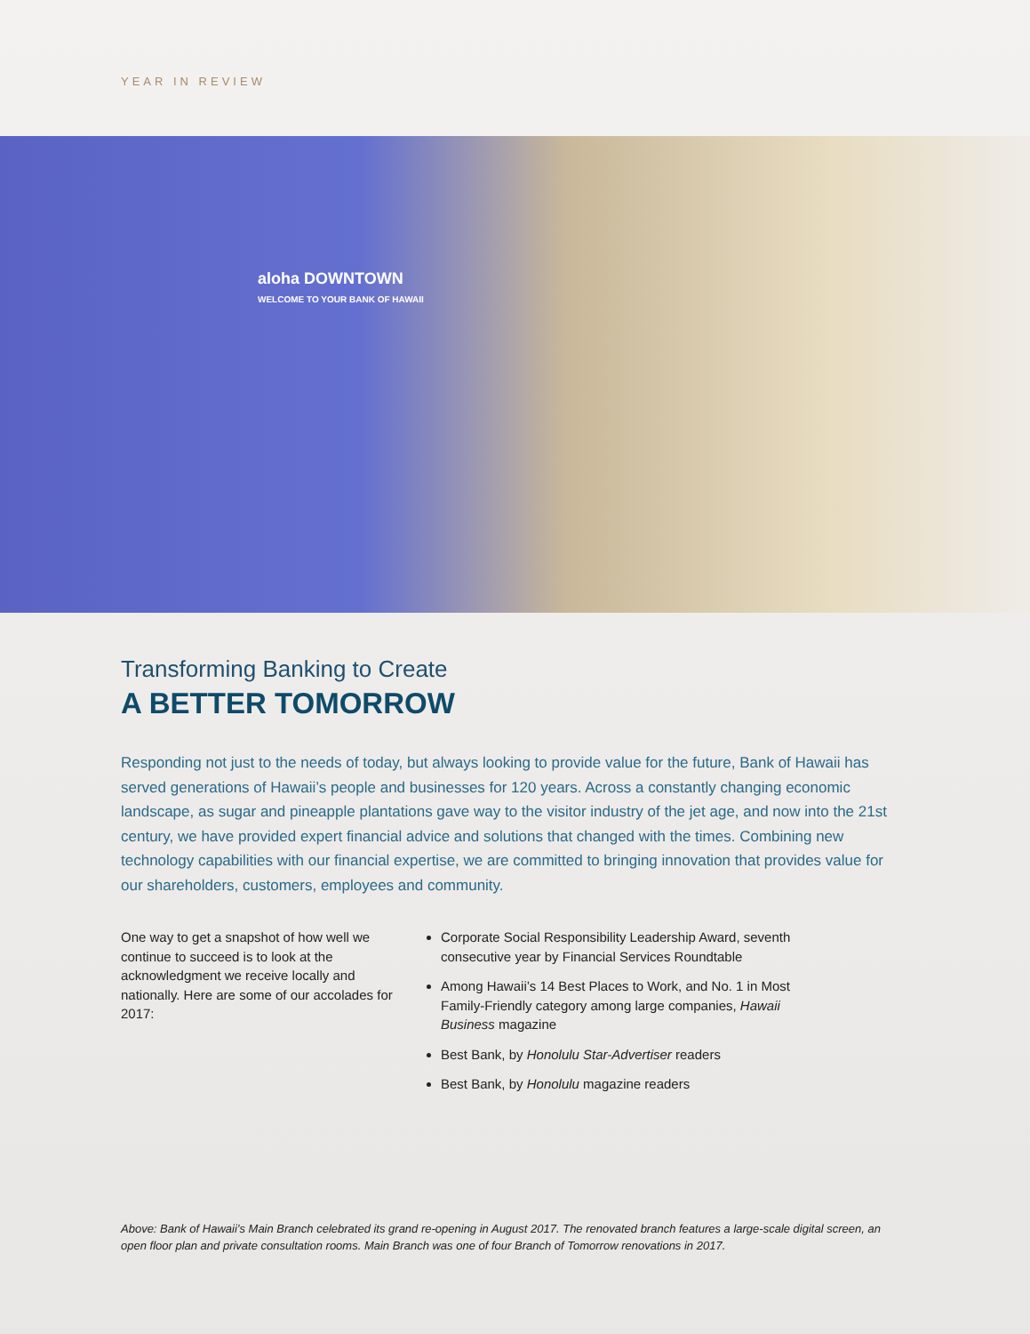YEAR IN REVIEW
aloha DOWNTOWN
WELCOME TO YOUR BANK OF HAWAII
Transforming Banking to Create
A BETTER TOMORROW
Responding not just to the needs of today, but always looking to provide value for the future, Bank of Hawaii has served generations of Hawaii’s people and businesses for 120 years. Across a constantly changing economic landscape, as sugar and pineapple plantations gave way to the visitor industry of the jet age, and now into the 21st century, we have provided expert financial advice and solutions that changed with the times. Combining new technology capabilities with our financial expertise, we are committed to bringing innovation that provides value for our shareholders, customers, employees and community.
One way to get a snapshot of how well we continue to succeed is to look at the acknowledgment we receive locally and nationally. Here are some of our accolades for 2017:
Corporate Social Responsibility Leadership Award, seventh consecutive year by Financial Services Roundtable
Among Hawaii’s 14 Best Places to Work, and No. 1 in Most Family-Friendly category among large companies, Hawaii Business magazine
Best Bank, by Honolulu Star-Advertiser readers
Best Bank, by Honolulu magazine readers
Above: Bank of Hawaii’s Main Branch celebrated its grand re-opening in August 2017. The renovated branch features a large-scale digital screen, an open floor plan and private consultation rooms. Main Branch was one of four Branch of Tomorrow renovations in 2017.